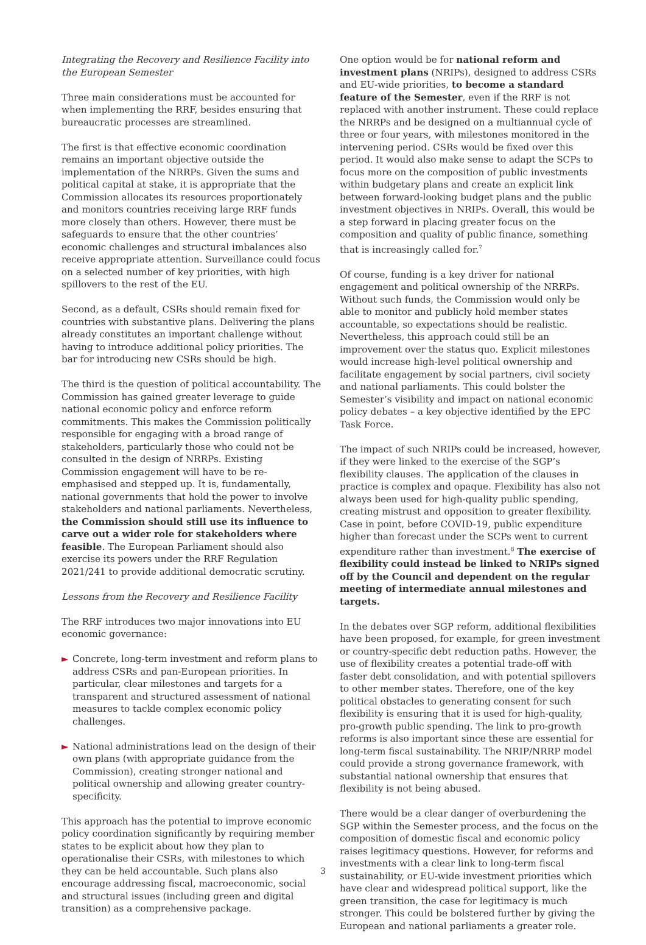Integrating the Recovery and Resilience Facility into the European Semester
Three main considerations must be accounted for when implementing the RRF, besides ensuring that bureaucratic processes are streamlined.
The first is that effective economic coordination remains an important objective outside the implementation of the NRRPs. Given the sums and political capital at stake, it is appropriate that the Commission allocates its resources proportionately and monitors countries receiving large RRF funds more closely than others. However, there must be safeguards to ensure that the other countries’ economic challenges and structural imbalances also receive appropriate attention. Surveillance could focus on a selected number of key priorities, with high spillovers to the rest of the EU.
Second, as a default, CSRs should remain fixed for countries with substantive plans. Delivering the plans already constitutes an important challenge without having to introduce additional policy priorities. The bar for introducing new CSRs should be high.
The third is the question of political accountability. The Commission has gained greater leverage to guide national economic policy and enforce reform commitments. This makes the Commission politically responsible for engaging with a broad range of stakeholders, particularly those who could not be consulted in the design of NRRPs. Existing Commission engagement will have to be re-emphasised and stepped up. It is, fundamentally, national governments that hold the power to involve stakeholders and national parliaments. Nevertheless, the Commission should still use its influence to carve out a wider role for stakeholders where feasible. The European Parliament should also exercise its powers under the RRF Regulation 2021/241 to provide additional democratic scrutiny.
Lessons from the Recovery and Resilience Facility
The RRF introduces two major innovations into EU economic governance:
► Concrete, long-term investment and reform plans to address CSRs and pan-European priorities. In particular, clear milestones and targets for a transparent and structured assessment of national measures to tackle complex economic policy challenges.
► National administrations lead on the design of their own plans (with appropriate guidance from the Commission), creating stronger national and political ownership and allowing greater country-specificity.
This approach has the potential to improve economic policy coordination significantly by requiring member states to be explicit about how they plan to operationalise their CSRs, with milestones to which they can be held accountable. Such plans also encourage addressing fiscal, macroeconomic, social and structural issues (including green and digital transition) as a comprehensive package.
One option would be for national reform and investment plans (NRIPs), designed to address CSRs and EU-wide priorities, to become a standard feature of the Semester, even if the RRF is not replaced with another instrument. These could replace the NRRPs and be designed on a multiannual cycle of three or four years, with milestones monitored in the intervening period. CSRs would be fixed over this period. It would also make sense to adapt the SCPs to focus more on the composition of public investments within budgetary plans and create an explicit link between forward-looking budget plans and the public investment objectives in NRIPs. Overall, this would be a step forward in placing greater focus on the composition and quality of public finance, something that is increasingly called for.<sup>7</sup>
Of course, funding is a key driver for national engagement and political ownership of the NRRPs. Without such funds, the Commission would only be able to monitor and publicly hold member states accountable, so expectations should be realistic. Nevertheless, this approach could still be an improvement over the status quo. Explicit milestones would increase high-level political ownership and facilitate engagement by social partners, civil society and national parliaments. This could bolster the Semester’s visibility and impact on national economic policy debates – a key objective identified by the EPC Task Force.
The impact of such NRIPs could be increased, however, if they were linked to the exercise of the SGP’s flexibility clauses. The application of the clauses in practice is complex and opaque. Flexibility has also not always been used for high-quality public spending, creating mistrust and opposition to greater flexibility. Case in point, before COVID-19, public expenditure higher than forecast under the SCPs went to current expenditure rather than investment.<sup>8</sup> The exercise of flexibility could instead be linked to NRIPs signed off by the Council and dependent on the regular meeting of intermediate annual milestones and targets.
In the debates over SGP reform, additional flexibilities have been proposed, for example, for green investment or country-specific debt reduction paths. However, the use of flexibility creates a potential trade-off with faster debt consolidation, and with potential spillovers to other member states. Therefore, one of the key political obstacles to generating consent for such flexibility is ensuring that it is used for high-quality, pro-growth public spending. The link to pro-growth reforms is also important since these are essential for long-term fiscal sustainability. The NRIP/NRRP model could provide a strong governance framework, with substantial national ownership that ensures that flexibility is not being abused.
There would be a clear danger of overburdening the SGP within the Semester process, and the focus on the composition of domestic fiscal and economic policy raises legitimacy questions. However, for reforms and investments with a clear link to long-term fiscal sustainability, or EU-wide investment priorities which have clear and widespread political support, like the green transition, the case for legitimacy is much stronger. This could be bolstered further by giving the European and national parliaments a greater role.
3